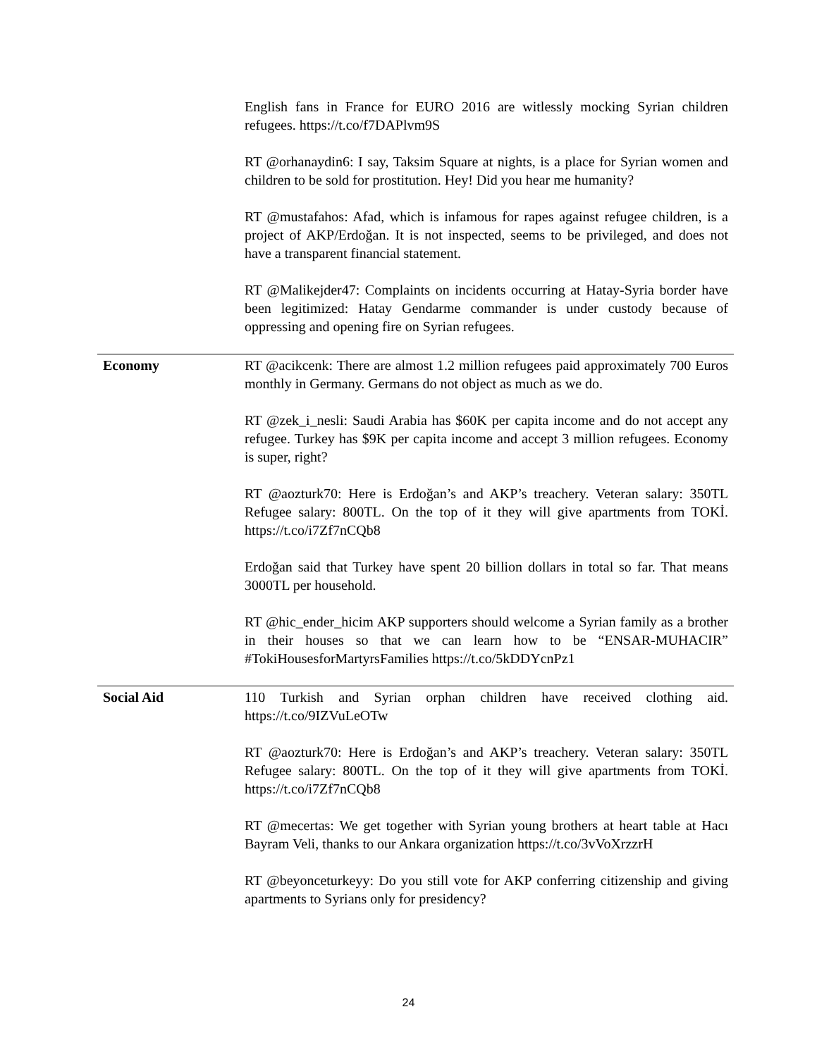| | English fans in France for EURO 2016 are witlessly mocking Syrian children refugees. https://t.co/f7DAPlvm9S RT @orhanaydin6: I say, Taksim Square at nights, is a place for Syrian women and children to be sold for prostitution. Hey! Did you hear me humanity? RT @mustafahos: Afad, which is infamous for rapes against refugee children, is a project of AKP/Erdoğan. It is not inspected, seems to be privileged, and does not have a transparent financial statement. RT @Malikejder47: Complaints on incidents occurring at Hatay-Syria border have been legitimized: Hatay Gendarme commander is under custody because of oppressing and opening fire on Syrian refugees. |
| Economy | RT @acikcenk: There are almost 1.2 million refugees paid approximately 700 Euros monthly in Germany. Germans do not object as much as we do. RT @zek_i_nesli: Saudi Arabia has $60K per capita income and do not accept any refugee. Turkey has $9K per capita income and accept 3 million refugees. Economy is super, right? RT @aozturk70: Here is Erdoğan’s and AKP’s treachery. Veteran salary: 350TL Refugee salary: 800TL. On the top of it they will give apartments from TOKİ. https://t.co/i7Zf7nCQb8 Erdoğan said that Turkey have spent 20 billion dollars in total so far. That means 3000TL per household. RT @hic_ender_hicim AKP supporters should welcome a Syrian family as a brother in their houses so that we can learn how to be “ENSAR-MUHACIR” #TokiHousesforMartyrsFamilies https://t.co/5kDDYcnPz1 |
| Social Aid | 110 Turkish and Syrian orphan children have received clothing aid. https://t.co/9IZVuLeOTw RT @aozturk70: Here is Erdoğan’s and AKP’s treachery. Veteran salary: 350TL Refugee salary: 800TL. On the top of it they will give apartments from TOKİ. https://t.co/i7Zf7nCQb8 RT @mecertas: We get together with Syrian young brothers at heart table at Hacı Bayram Veli, thanks to our Ankara organization https://t.co/3vVoXrzzrH RT @beyonceturkeyy: Do you still vote for AKP conferring citizenship and giving apartments to Syrians only for presidency? |
24